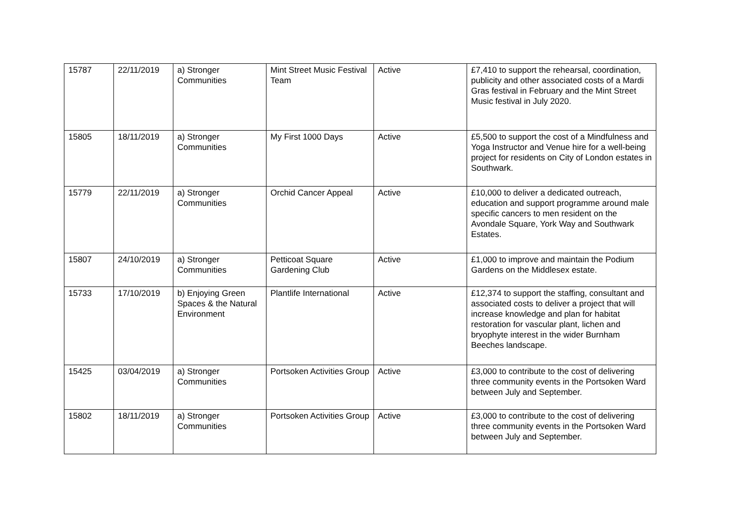| 15787 | 22/11/2019 | a) Stronger Communities | Mint Street Music Festival Team | Active | £7,410 to support the rehearsal, coordination, publicity and other associated costs of a Mardi Gras festival in February and the Mint Street Music festival in July 2020. |
| 15805 | 18/11/2019 | a) Stronger Communities | My First 1000 Days | Active | £5,500 to support the cost of a Mindfulness and Yoga Instructor and Venue hire for a well-being project for residents on City of London estates in Southwark. |
| 15779 | 22/11/2019 | a) Stronger Communities | Orchid Cancer Appeal | Active | £10,000 to deliver a dedicated outreach, education and support programme around male specific cancers to men resident on the Avondale Square, York Way and Southwark Estates. |
| 15807 | 24/10/2019 | a) Stronger Communities | Petticoat Square Gardening Club | Active | £1,000 to improve and maintain the Podium Gardens on the Middlesex estate. |
| 15733 | 17/10/2019 | b) Enjoying Green Spaces & the Natural Environment | Plantlife International | Active | £12,374 to support the staffing, consultant and associated costs to deliver a project that will increase knowledge and plan for habitat restoration for vascular plant, lichen and bryophyte interest in the wider Burnham Beeches landscape. |
| 15425 | 03/04/2019 | a) Stronger Communities | Portsoken Activities Group | Active | £3,000 to contribute to the cost of delivering three community events in the Portsoken Ward between July and September. |
| 15802 | 18/11/2019 | a) Stronger Communities | Portsoken Activities Group | Active | £3,000 to contribute to the cost of delivering three community events in the Portsoken Ward between July and September. |